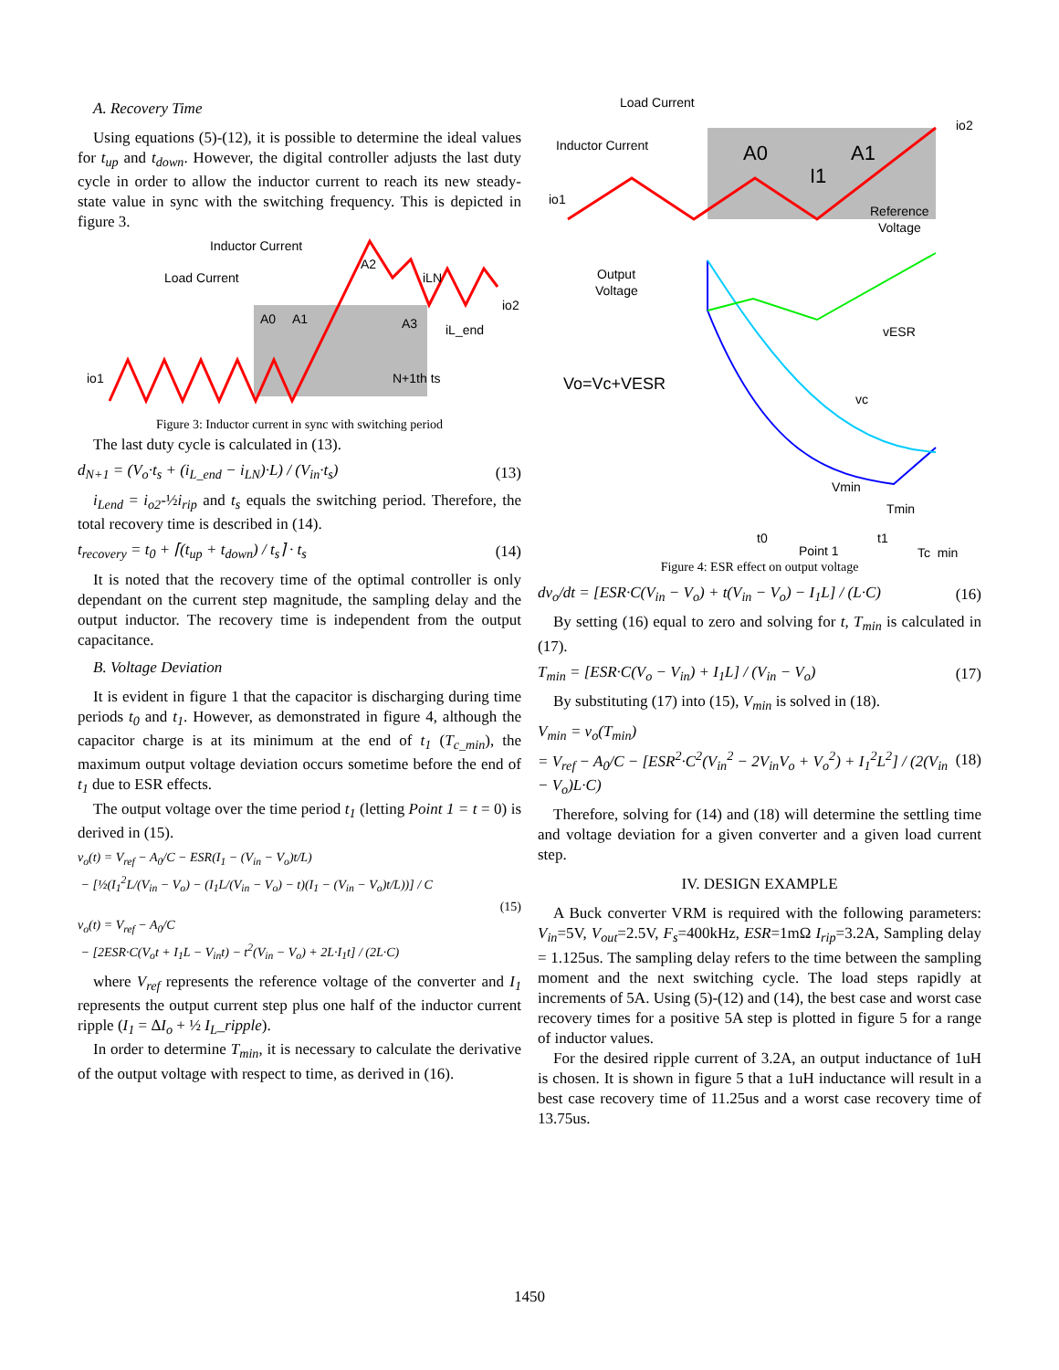A. Recovery Time
Using equations (5)-(12), it is possible to determine the ideal values for t<sub>up</sub> and t<sub>down</sub>. However, the digital controller adjusts the last duty cycle in order to allow the inductor current to reach its new steady-state value in sync with the switching frequency. This is depicted in figure 3.
Inductor Current
Load Current
A2
A0
A1
A3
iLN
io2
iL_end
io1
N+1th ts
Figure 3: Inductor current in sync with switching period
The last duty cycle is calculated in (13).
d<sub>N+1</sub> = (V<sub>o</sub>·t<sub>s</sub> + (i<sub>L_end</sub> − i<sub>LN</sub>)·L) / (V<sub>in</sub>·t<sub>s</sub>) (13)
i<sub>Lend</sub> = i<sub>o2</sub>-½i<sub>rip</sub> and t<sub>s</sub> equals the switching period. Therefore, the total recovery time is described in (14).
t<sub>recovery</sub> = t<sub>0</sub> + ⌈(t<sub>up</sub> + t<sub>down</sub>) / t<sub>s</sub>⌉ · t<sub>s</sub> (14)
It is noted that the recovery time of the optimal controller is only dependant on the current step magnitude, the sampling delay and the output inductor. The recovery time is independent from the output capacitance.
B. Voltage Deviation
It is evident in figure 1 that the capacitor is discharging during time periods t<sub>0</sub> and t<sub>1</sub>. However, as demonstrated in figure 4, although the capacitor charge is at its minimum at the end of t<sub>1</sub> (T<sub>c_min</sub>), the maximum output voltage deviation occurs sometime before the end of t<sub>1</sub> due to ESR effects.
The output voltage over the time period t<sub>1</sub> (letting Point 1 = t = 0) is derived in (15).
v<sub>o</sub>(t) = V<sub>ref</sub> − A<sub>0</sub>/C − ESR(I<sub>1</sub> − (V<sub>in</sub> − V<sub>o</sub>)t/L)
− [½(I<sub>1</sub><sup>2</sup>L/(V<sub>in</sub> − V<sub>o</sub>) − (I<sub>1</sub>L/(V<sub>in</sub> − V<sub>o</sub>) − t)(I<sub>1</sub> − (V<sub>in</sub> − V<sub>o</sub>)t/L))] / C
v<sub>o</sub>(t) = V<sub>ref</sub> − A<sub>0</sub>/C
− [2ESR·C(V<sub>o</sub>t + I<sub>1</sub>L − V<sub>in</sub>t) − t<sup>2</sup>(V<sub>in</sub> − V<sub>o</sub>) + 2L·I<sub>1</sub>t] / (2L·C) (15)
where V<sub>ref</sub> represents the reference voltage of the converter and I<sub>1</sub> represents the output current step plus one half of the inductor current ripple (I<sub>1</sub> = ΔI<sub>o</sub> + ½ I<sub>L</sub>_ripple).
In order to determine T<sub>min</sub>, it is necessary to calculate the derivative of the output voltage with respect to time, as derived in (16).
Load Current
Inductor Current
io1
io2
A0
A1
I1
Reference
Voltage
Output
Voltage
vESR
Vo=Vc+VESR
vc
Vmin
Tmin
t0
t1
Point 1
Tc_min
Figure 4: ESR effect on output voltage
dv<sub>o</sub>/dt = [ESR·C(V<sub>in</sub> − V<sub>o</sub>) + t(V<sub>in</sub> − V<sub>o</sub>) − I<sub>1</sub>L] / (L·C) (16)
By setting (16) equal to zero and solving for t, T<sub>min</sub> is calculated in (17).
T<sub>min</sub> = [ESR·C(V<sub>o</sub> − V<sub>in</sub>) + I<sub>1</sub>L] / (V<sub>in</sub> − V<sub>o</sub>) (17)
By substituting (17) into (15), V<sub>min</sub> is solved in (18).
V<sub>min</sub> = v<sub>o</sub>(T<sub>min</sub>)
= V<sub>ref</sub> − A<sub>0</sub>/C − [ESR<sup>2</sup>·C<sup>2</sup>(V<sub>in</sub><sup>2</sup> − 2V<sub>in</sub>V<sub>o</sub> + V<sub>o</sub><sup>2</sup>) + I<sub>1</sub><sup>2</sup>L<sup>2</sup>] / (2(V<sub>in</sub> − V<sub>o</sub>)L·C) (18)
Therefore, solving for (14) and (18) will determine the settling time and voltage deviation for a given converter and a given load current step.
IV. DESIGN EXAMPLE
A Buck converter VRM is required with the following parameters: V<sub>in</sub>=5V, V<sub>out</sub>=2.5V, F<sub>s</sub>=400kHz, ESR=1mΩ I<sub>rip</sub>=3.2A, Sampling delay = 1.125us. The sampling delay refers to the time between the sampling moment and the next switching cycle. The load steps rapidly at increments of 5A. Using (5)-(12) and (14), the best case and worst case recovery times for a positive 5A step is plotted in figure 5 for a range of inductor values.
For the desired ripple current of 3.2A, an output inductance of 1uH is chosen. It is shown in figure 5 that a 1uH inductance will result in a best case recovery time of 11.25us and a worst case recovery time of 13.75us.
1450